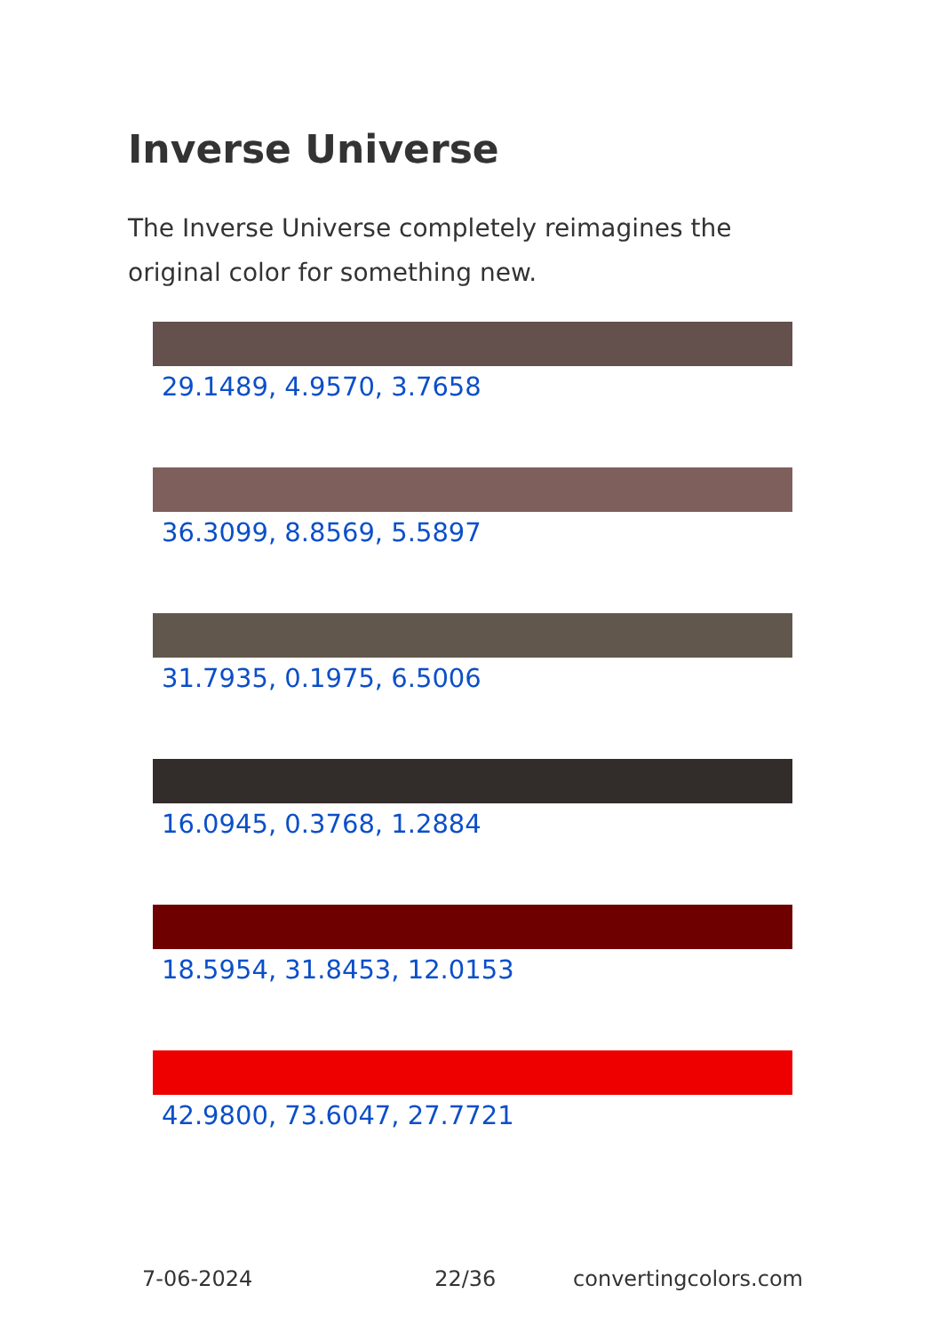Inverse Universe
The Inverse Universe completely reimagines the original color for something new.
29.1489, 4.9570, 3.7658
36.3099, 8.8569, 5.5897
31.7935, 0.1975, 6.5006
16.0945, 0.3768, 1.2884
18.5954, 31.8453, 12.0153
42.9800, 73.6047, 27.7721
7-06-2024 22/36 convertingcolors.com